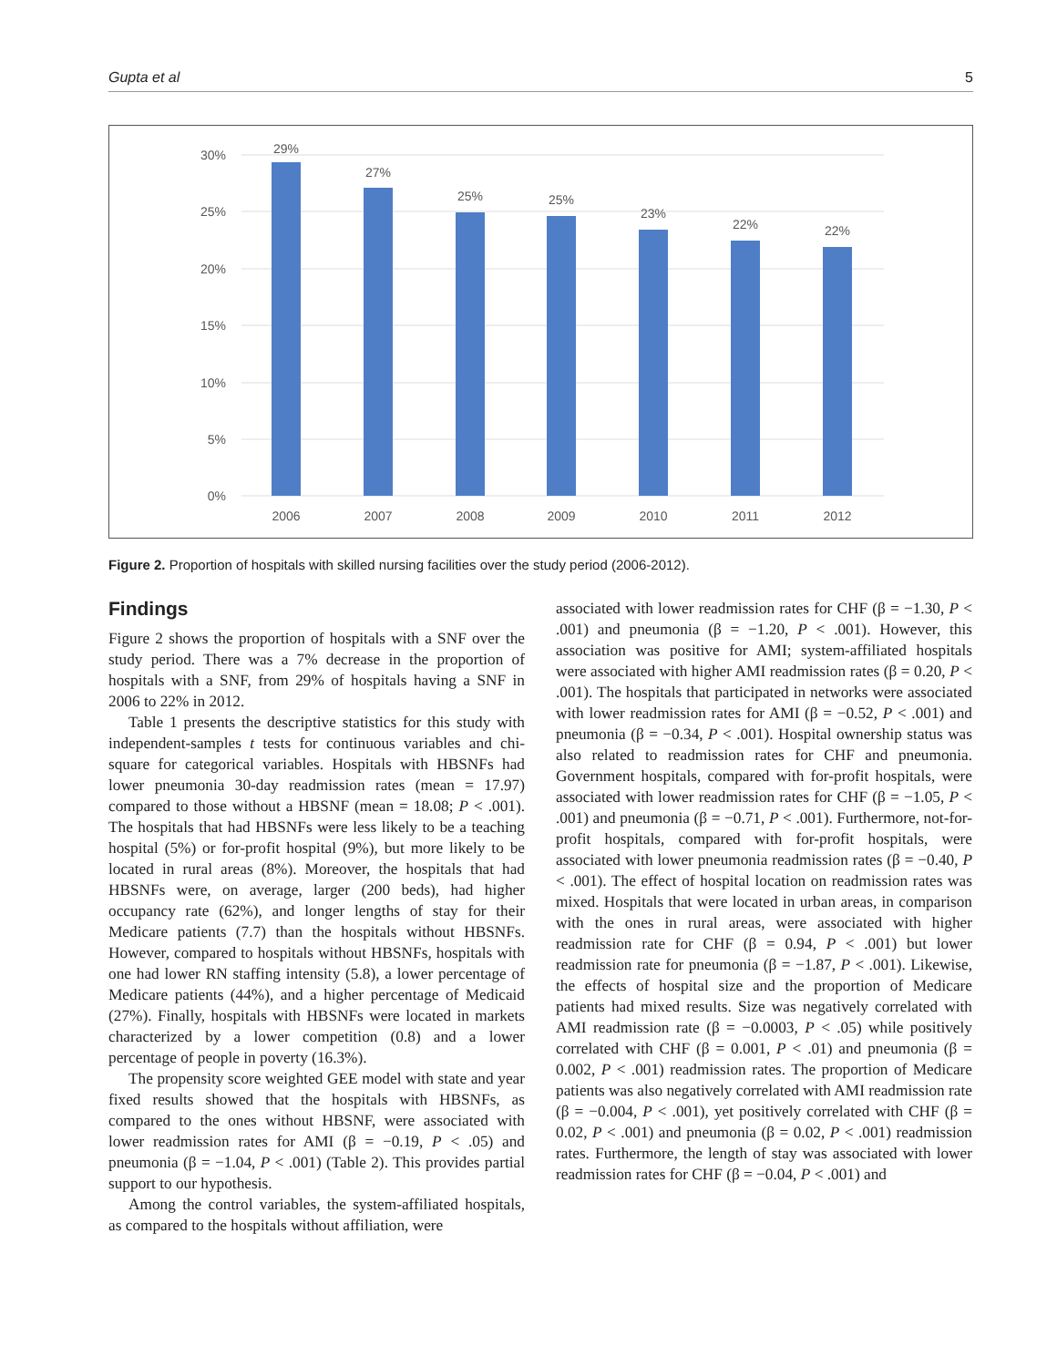Gupta et al 5
30%
25%
20%
15%
10%
5%
0%
29%
27%
25%
25%
23%
22%
22%
2006
2007
2008
2009
2010
2011
2012
Figure 2. Proportion of hospitals with skilled nursing facilities over the study period (2006-2012).
Findings
Figure 2 shows the proportion of hospitals with a SNF over the study period. There was a 7% decrease in the proportion of hospitals with a SNF, from 29% of hospitals having a SNF in 2006 to 22% in 2012.
Table 1 presents the descriptive statistics for this study with independent-samples t tests for continuous variables and chi-square for categorical variables. Hospitals with HBSNFs had lower pneumonia 30-day readmission rates (mean = 17.97) compared to those without a HBSNF (mean = 18.08; P < .001). The hospitals that had HBSNFs were less likely to be a teaching hospital (5%) or for-profit hospital (9%), but more likely to be located in rural areas (8%). Moreover, the hospitals that had HBSNFs were, on average, larger (200 beds), had higher occupancy rate (62%), and longer lengths of stay for their Medicare patients (7.7) than the hospitals without HBSNFs. However, compared to hospitals without HBSNFs, hospitals with one had lower RN staffing intensity (5.8), a lower percentage of Medicare patients (44%), and a higher percentage of Medicaid (27%). Finally, hospitals with HBSNFs were located in markets characterized by a lower competition (0.8) and a lower percentage of people in poverty (16.3%).
The propensity score weighted GEE model with state and year fixed results showed that the hospitals with HBSNFs, as compared to the ones without HBSNF, were associated with lower readmission rates for AMI (β = −0.19, P < .05) and pneumonia (β = −1.04, P < .001) (Table 2). This provides partial support to our hypothesis.
Among the control variables, the system-affiliated hospitals, as compared to the hospitals without affiliation, were
associated with lower readmission rates for CHF (β = −1.30, P < .001) and pneumonia (β = −1.20, P < .001). However, this association was positive for AMI; system-affiliated hospitals were associated with higher AMI readmission rates (β = 0.20, P < .001). The hospitals that participated in networks were associated with lower readmission rates for AMI (β = −0.52, P < .001) and pneumonia (β = −0.34, P < .001). Hospital ownership status was also related to readmission rates for CHF and pneumonia. Government hospitals, compared with for-profit hospitals, were associated with lower readmission rates for CHF (β = −1.05, P < .001) and pneumonia (β = −0.71, P < .001). Furthermore, not-for-profit hospitals, compared with for-profit hospitals, were associated with lower pneumonia readmission rates (β = −0.40, P < .001). The effect of hospital location on readmission rates was mixed. Hospitals that were located in urban areas, in comparison with the ones in rural areas, were associated with higher readmission rate for CHF (β = 0.94, P < .001) but lower readmission rate for pneumonia (β = −1.87, P < .001). Likewise, the effects of hospital size and the proportion of Medicare patients had mixed results. Size was negatively correlated with AMI readmission rate (β = −0.0003, P < .05) while positively correlated with CHF (β = 0.001, P < .01) and pneumonia (β = 0.002, P < .001) readmission rates. The proportion of Medicare patients was also negatively correlated with AMI readmission rate (β = −0.004, P < .001), yet positively correlated with CHF (β = 0.02, P < .001) and pneumonia (β = 0.02, P < .001) readmission rates. Furthermore, the length of stay was associated with lower readmission rates for CHF (β = −0.04, P < .001) and